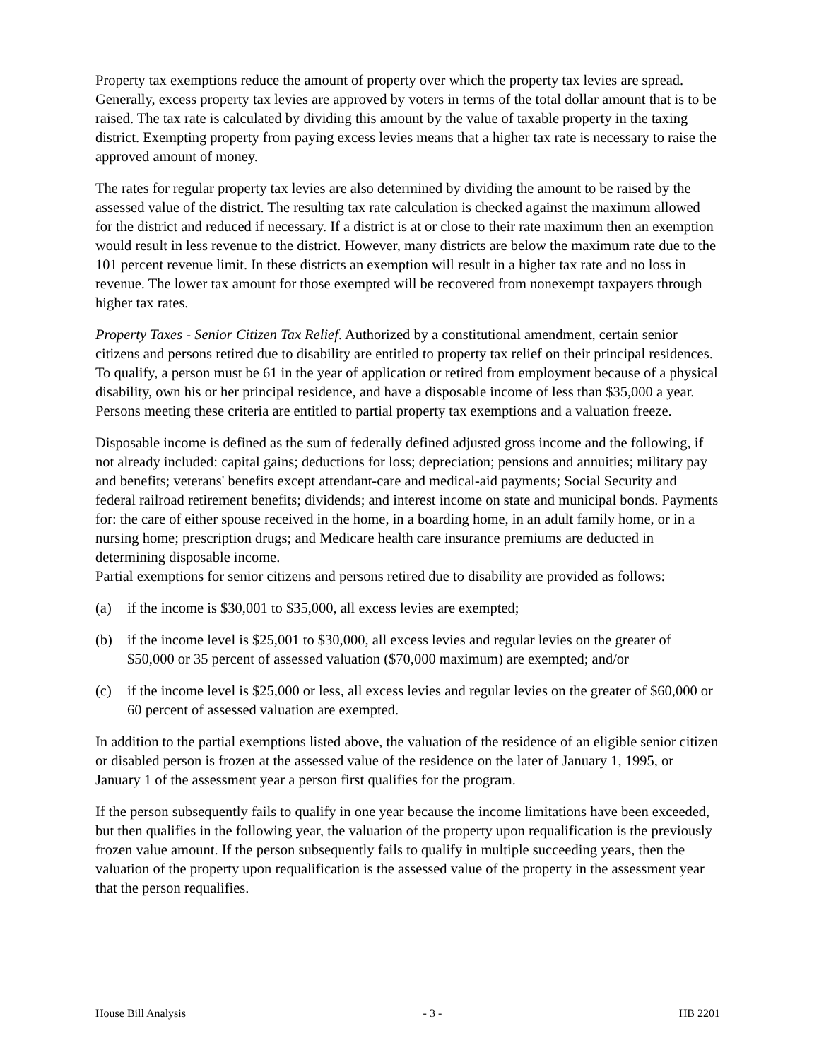Property tax exemptions reduce the amount of property over which the property tax levies are spread. Generally, excess property tax levies are approved by voters in terms of the total dollar amount that is to be raised. The tax rate is calculated by dividing this amount by the value of taxable property in the taxing district. Exempting property from paying excess levies means that a higher tax rate is necessary to raise the approved amount of money.
The rates for regular property tax levies are also determined by dividing the amount to be raised by the assessed value of the district. The resulting tax rate calculation is checked against the maximum allowed for the district and reduced if necessary. If a district is at or close to their rate maximum then an exemption would result in less revenue to the district. However, many districts are below the maximum rate due to the 101 percent revenue limit. In these districts an exemption will result in a higher tax rate and no loss in revenue. The lower tax amount for those exempted will be recovered from nonexempt taxpayers through higher tax rates.
Property Taxes - Senior Citizen Tax Relief. Authorized by a constitutional amendment, certain senior citizens and persons retired due to disability are entitled to property tax relief on their principal residences. To qualify, a person must be 61 in the year of application or retired from employment because of a physical disability, own his or her principal residence, and have a disposable income of less than $35,000 a year. Persons meeting these criteria are entitled to partial property tax exemptions and a valuation freeze.
Disposable income is defined as the sum of federally defined adjusted gross income and the following, if not already included: capital gains; deductions for loss; depreciation; pensions and annuities; military pay and benefits; veterans' benefits except attendant-care and medical-aid payments; Social Security and federal railroad retirement benefits; dividends; and interest income on state and municipal bonds. Payments for: the care of either spouse received in the home, in a boarding home, in an adult family home, or in a nursing home; prescription drugs; and Medicare health care insurance premiums are deducted in determining disposable income.
Partial exemptions for senior citizens and persons retired due to disability are provided as follows:
(a) if the income is $30,001 to $35,000, all excess levies are exempted;
(b) if the income level is $25,001 to $30,000, all excess levies and regular levies on the greater of $50,000 or 35 percent of assessed valuation ($70,000 maximum) are exempted; and/or
(c) if the income level is $25,000 or less, all excess levies and regular levies on the greater of $60,000 or 60 percent of assessed valuation are exempted.
In addition to the partial exemptions listed above, the valuation of the residence of an eligible senior citizen or disabled person is frozen at the assessed value of the residence on the later of January 1, 1995, or January 1 of the assessment year a person first qualifies for the program.
If the person subsequently fails to qualify in one year because the income limitations have been exceeded, but then qualifies in the following year, the valuation of the property upon requalification is the previously frozen value amount. If the person subsequently fails to qualify in multiple succeeding years, then the valuation of the property upon requalification is the assessed value of the property in the assessment year that the person requalifies.
House Bill Analysis - 3 - HB 2201